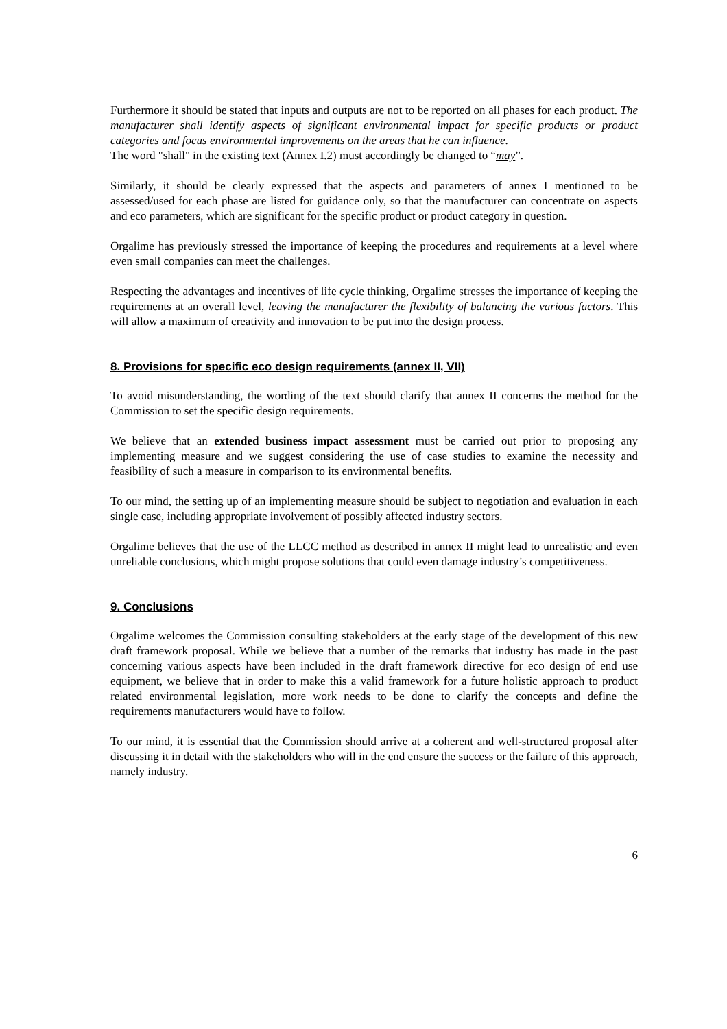Furthermore it should be stated that inputs and outputs are not to be reported on all phases for each product. The manufacturer shall identify aspects of significant environmental impact for specific products or product categories and focus environmental improvements on the areas that he can influence.
The word "shall" in the existing text (Annex I.2) must accordingly be changed to “may”.
Similarly, it should be clearly expressed that the aspects and parameters of annex I mentioned to be assessed/used for each phase are listed for guidance only, so that the manufacturer can concentrate on aspects and eco parameters, which are significant for the specific product or product category in question.
Orgalime has previously stressed the importance of keeping the procedures and requirements at a level where even small companies can meet the challenges.
Respecting the advantages and incentives of life cycle thinking, Orgalime stresses the importance of keeping the requirements at an overall level, leaving the manufacturer the flexibility of balancing the various factors. This will allow a maximum of creativity and innovation to be put into the design process.
8. Provisions for specific eco design requirements (annex II, VII)
To avoid misunderstanding, the wording of the text should clarify that annex II concerns the method for the Commission to set the specific design requirements.
We believe that an extended business impact assessment must be carried out prior to proposing any implementing measure and we suggest considering the use of case studies to examine the necessity and feasibility of such a measure in comparison to its environmental benefits.
To our mind, the setting up of an implementing measure should be subject to negotiation and evaluation in each single case, including appropriate involvement of possibly affected industry sectors.
Orgalime believes that the use of the LLCC method as described in annex II might lead to unrealistic and even unreliable conclusions, which might propose solutions that could even damage industry’s competitiveness.
9. Conclusions
Orgalime welcomes the Commission consulting stakeholders at the early stage of the development of this new draft framework proposal. While we believe that a number of the remarks that industry has made in the past concerning various aspects have been included in the draft framework directive for eco design of end use equipment, we believe that in order to make this a valid framework for a future holistic approach to product related environmental legislation, more work needs to be done to clarify the concepts and define the requirements manufacturers would have to follow.
To our mind, it is essential that the Commission should arrive at a coherent and well-structured proposal after discussing it in detail with the stakeholders who will in the end ensure the success or the failure of this approach, namely industry.
6